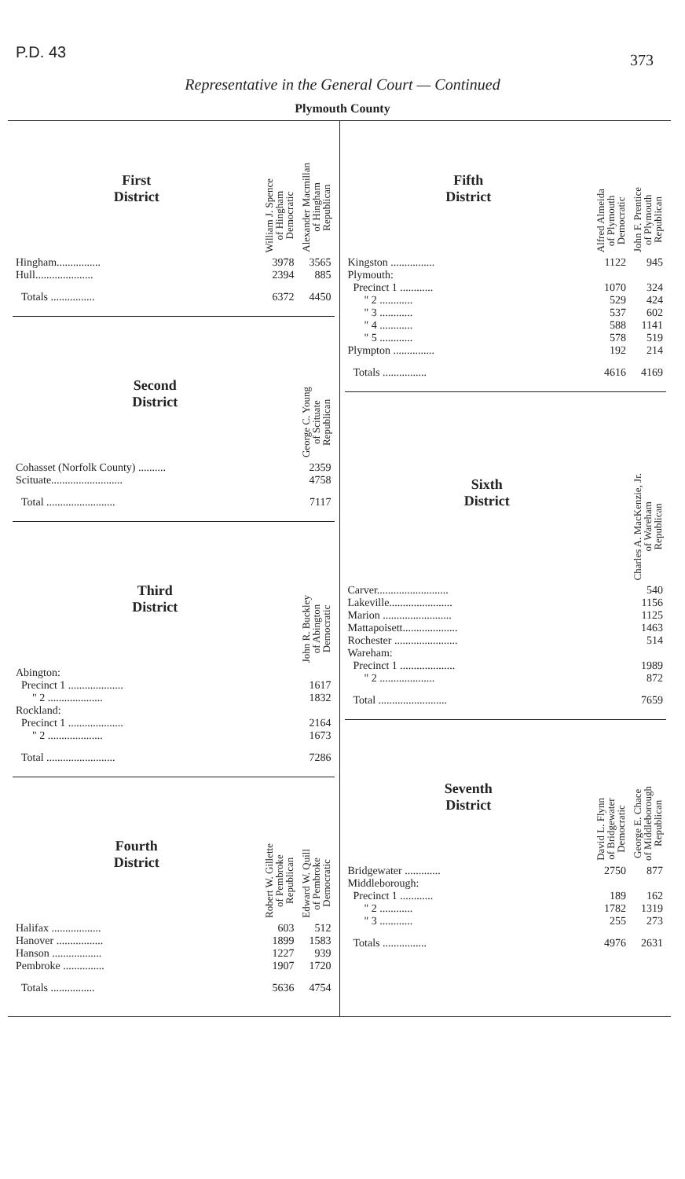P.D. 43 373
Representative in the General Court — Continued
Plymouth County
| First District | William J. Spence of Hingham Democratic | Alexander Macmillan of Hingham Republican |
| --- | --- | --- |
| Hingham................ | 3978 | 3565 |
| Hull..................... | 2394 | 885 |
| Totals ................ | 6372 | 4450 |
| Second District | George C. Young of Scituate Republican |
| --- | --- |
| Cohasset (Norfolk County) .......... | 2359 |
| Scituate.......................... | 4758 |
| Total ......................... | 7117 |
| Third District | John R. Buckley of Abington Democratic |
| --- | --- |
| Abington: | |
| Precinct 1 .................... | 1617 |
| " 2 .................... | 1832 |
| Rockland: | |
| Precinct 1 .................... | 2164 |
| " 2 .................... | 1673 |
| Total ......................... | 7286 |
| Fourth District | Robert W. Gillette of Pembroke Republican | Edward W. Quill of Pembroke Democratic |
| --- | --- | --- |
| Halifax .................. | 603 | 512 |
| Hanover ................. | 1899 | 1583 |
| Hanson .................. | 1227 | 939 |
| Pembroke ............... | 1907 | 1720 |
| Totals ................ | 5636 | 4754 |
| Fifth District | Alfred Almeida of Plymouth Democratic | John F. Prentice of Plymouth Republican |
| --- | --- | --- |
| Kingston ................ | 1122 | 945 |
| Plymouth: | | |
| Precinct 1 ............ | 1070 | 324 |
| " 2 ............ | 529 | 424 |
| " 3 ............ | 537 | 602 |
| " 4 ............ | 588 | 1141 |
| " 5 ............ | 578 | 519 |
| Plympton ............... | 192 | 214 |
| Totals ................ | 4616 | 4169 |
| Sixth District | Charles A. MacKenzie, Jr. of Wareham Republican |
| --- | --- |
| Carver.......................... | 540 |
| Lakeville....................... | 1156 |
| Marion ......................... | 1125 |
| Mattapoisett.................... | 1463 |
| Rochester ....................... | 514 |
| Wareham: | |
| Precinct 1 .................... | 1989 |
| " 2 .................... | 872 |
| Total ......................... | 7659 |
| Seventh District | David L. Flynn of Bridgewater Democratic | George E. Chace of Middleborough Republican |
| --- | --- | --- |
| Bridgewater ............. | 2750 | 877 |
| Middleborough: | | |
| Precinct 1 ............ | 189 | 162 |
| " 2 ............ | 1782 | 1319 |
| " 3 ............ | 255 | 273 |
| Totals ................ | 4976 | 2631 |